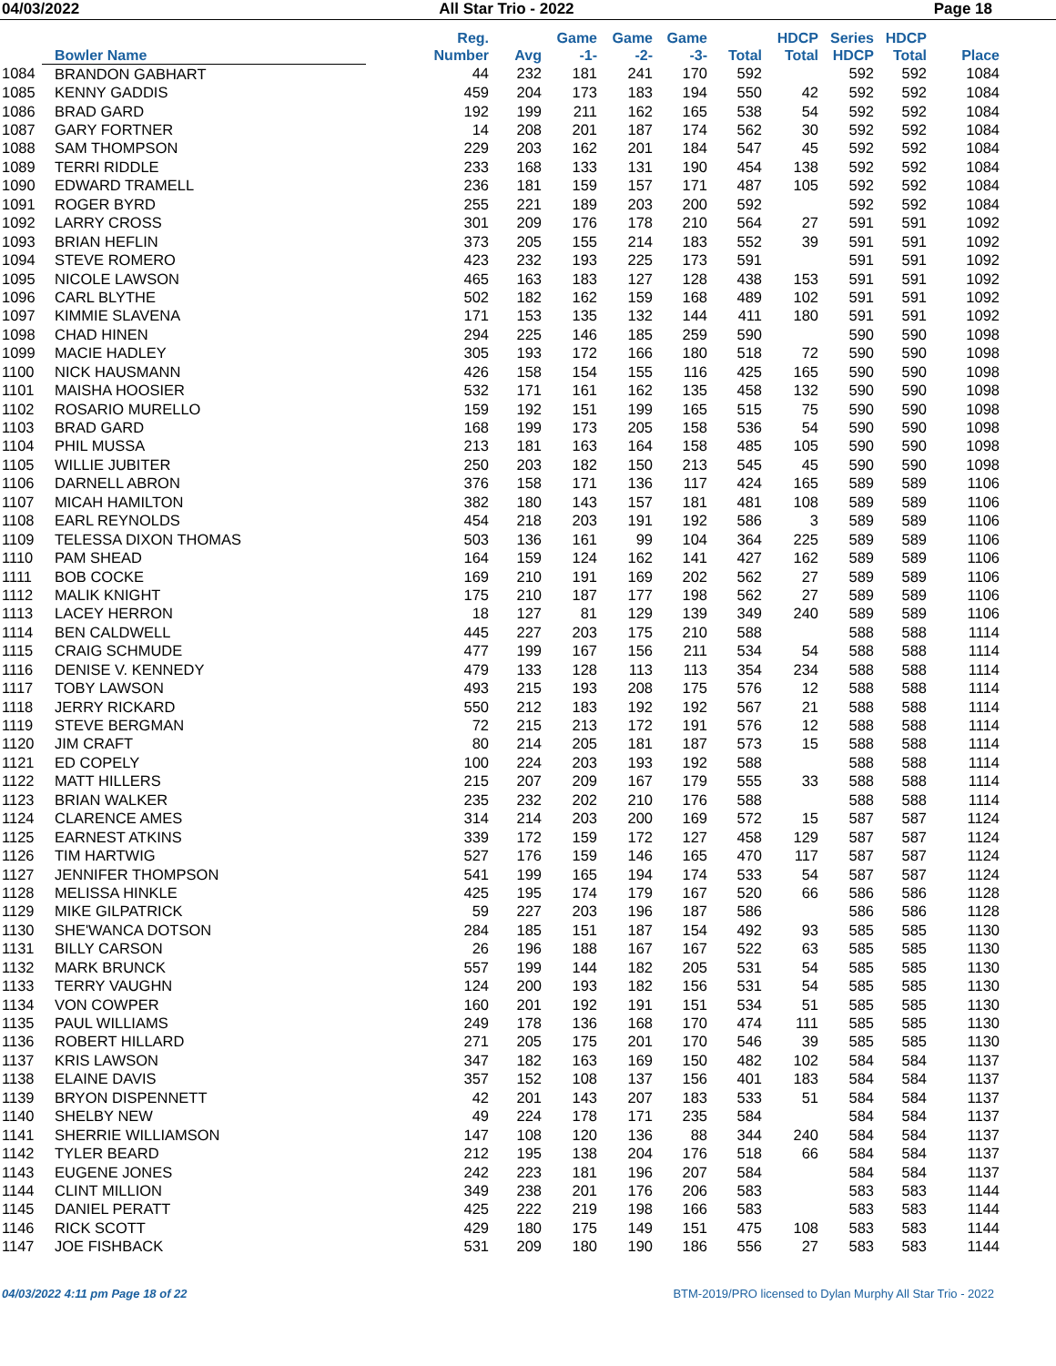04/03/2022 All Star Trio - 2022 Page 18
| | Bowler Name | Reg. Number | Avg | Game -1- | Game -2- | Game -3- | Total | HDCP Total | Series HDCP | HDCP Total | Place |
| --- | --- | --- | --- | --- | --- | --- | --- | --- | --- | --- | --- |
| 1084 | BRANDON GABHART | 44 | 232 | 181 | 241 | 170 | 592 | | 592 | 592 | 1084 |
| 1085 | KENNY GADDIS | 459 | 204 | 173 | 183 | 194 | 550 | 42 | 592 | 592 | 1084 |
| 1086 | BRAD GARD | 192 | 199 | 211 | 162 | 165 | 538 | 54 | 592 | 592 | 1084 |
| 1087 | GARY FORTNER | 14 | 208 | 201 | 187 | 174 | 562 | 30 | 592 | 592 | 1084 |
| 1088 | SAM THOMPSON | 229 | 203 | 162 | 201 | 184 | 547 | 45 | 592 | 592 | 1084 |
| 1089 | TERRI RIDDLE | 233 | 168 | 133 | 131 | 190 | 454 | 138 | 592 | 592 | 1084 |
| 1090 | EDWARD TRAMELL | 236 | 181 | 159 | 157 | 171 | 487 | 105 | 592 | 592 | 1084 |
| 1091 | ROGER BYRD | 255 | 221 | 189 | 203 | 200 | 592 | | 592 | 592 | 1084 |
| 1092 | LARRY CROSS | 301 | 209 | 176 | 178 | 210 | 564 | 27 | 591 | 591 | 1092 |
| 1093 | BRIAN HEFLIN | 373 | 205 | 155 | 214 | 183 | 552 | 39 | 591 | 591 | 1092 |
| 1094 | STEVE ROMERO | 423 | 232 | 193 | 225 | 173 | 591 | | 591 | 591 | 1092 |
| 1095 | NICOLE LAWSON | 465 | 163 | 183 | 127 | 128 | 438 | 153 | 591 | 591 | 1092 |
| 1096 | CARL BLYTHE | 502 | 182 | 162 | 159 | 168 | 489 | 102 | 591 | 591 | 1092 |
| 1097 | KIMMIE SLAVENA | 171 | 153 | 135 | 132 | 144 | 411 | 180 | 591 | 591 | 1092 |
| 1098 | CHAD HINEN | 294 | 225 | 146 | 185 | 259 | 590 | | 590 | 590 | 1098 |
| 1099 | MACIE HADLEY | 305 | 193 | 172 | 166 | 180 | 518 | 72 | 590 | 590 | 1098 |
| 1100 | NICK HAUSMANN | 426 | 158 | 154 | 155 | 116 | 425 | 165 | 590 | 590 | 1098 |
| 1101 | MAISHA HOOSIER | 532 | 171 | 161 | 162 | 135 | 458 | 132 | 590 | 590 | 1098 |
| 1102 | ROSARIO MURELLO | 159 | 192 | 151 | 199 | 165 | 515 | 75 | 590 | 590 | 1098 |
| 1103 | BRAD GARD | 168 | 199 | 173 | 205 | 158 | 536 | 54 | 590 | 590 | 1098 |
| 1104 | PHIL MUSSA | 213 | 181 | 163 | 164 | 158 | 485 | 105 | 590 | 590 | 1098 |
| 1105 | WILLIE JUBITER | 250 | 203 | 182 | 150 | 213 | 545 | 45 | 590 | 590 | 1098 |
| 1106 | DARNELL ABRON | 376 | 158 | 171 | 136 | 117 | 424 | 165 | 589 | 589 | 1106 |
| 1107 | MICAH HAMILTON | 382 | 180 | 143 | 157 | 181 | 481 | 108 | 589 | 589 | 1106 |
| 1108 | EARL REYNOLDS | 454 | 218 | 203 | 191 | 192 | 586 | 3 | 589 | 589 | 1106 |
| 1109 | TELESSA DIXON THOMAS | 503 | 136 | 161 | 99 | 104 | 364 | 225 | 589 | 589 | 1106 |
| 1110 | PAM SHEAD | 164 | 159 | 124 | 162 | 141 | 427 | 162 | 589 | 589 | 1106 |
| 1111 | BOB COCKE | 169 | 210 | 191 | 169 | 202 | 562 | 27 | 589 | 589 | 1106 |
| 1112 | MALIK KNIGHT | 175 | 210 | 187 | 177 | 198 | 562 | 27 | 589 | 589 | 1106 |
| 1113 | LACEY HERRON | 18 | 127 | 81 | 129 | 139 | 349 | 240 | 589 | 589 | 1106 |
| 1114 | BEN CALDWELL | 445 | 227 | 203 | 175 | 210 | 588 | | 588 | 588 | 1114 |
| 1115 | CRAIG SCHMUDE | 477 | 199 | 167 | 156 | 211 | 534 | 54 | 588 | 588 | 1114 |
| 1116 | DENISE V. KENNEDY | 479 | 133 | 128 | 113 | 113 | 354 | 234 | 588 | 588 | 1114 |
| 1117 | TOBY LAWSON | 493 | 215 | 193 | 208 | 175 | 576 | 12 | 588 | 588 | 1114 |
| 1118 | JERRY RICKARD | 550 | 212 | 183 | 192 | 192 | 567 | 21 | 588 | 588 | 1114 |
| 1119 | STEVE BERGMAN | 72 | 215 | 213 | 172 | 191 | 576 | 12 | 588 | 588 | 1114 |
| 1120 | JIM CRAFT | 80 | 214 | 205 | 181 | 187 | 573 | 15 | 588 | 588 | 1114 |
| 1121 | ED COPELY | 100 | 224 | 203 | 193 | 192 | 588 | | 588 | 588 | 1114 |
| 1122 | MATT HILLERS | 215 | 207 | 209 | 167 | 179 | 555 | 33 | 588 | 588 | 1114 |
| 1123 | BRIAN WALKER | 235 | 232 | 202 | 210 | 176 | 588 | | 588 | 588 | 1114 |
| 1124 | CLARENCE AMES | 314 | 214 | 203 | 200 | 169 | 572 | 15 | 587 | 587 | 1124 |
| 1125 | EARNEST ATKINS | 339 | 172 | 159 | 172 | 127 | 458 | 129 | 587 | 587 | 1124 |
| 1126 | TIM HARTWIG | 527 | 176 | 159 | 146 | 165 | 470 | 117 | 587 | 587 | 1124 |
| 1127 | JENNIFER THOMPSON | 541 | 199 | 165 | 194 | 174 | 533 | 54 | 587 | 587 | 1124 |
| 1128 | MELISSA HINKLE | 425 | 195 | 174 | 179 | 167 | 520 | 66 | 586 | 586 | 1128 |
| 1129 | MIKE GILPATRICK | 59 | 227 | 203 | 196 | 187 | 586 | | 586 | 586 | 1128 |
| 1130 | SHE'WANCA DOTSON | 284 | 185 | 151 | 187 | 154 | 492 | 93 | 585 | 585 | 1130 |
| 1131 | BILLY CARSON | 26 | 196 | 188 | 167 | 167 | 522 | 63 | 585 | 585 | 1130 |
| 1132 | MARK BRUNCK | 557 | 199 | 144 | 182 | 205 | 531 | 54 | 585 | 585 | 1130 |
| 1133 | TERRY VAUGHN | 124 | 200 | 193 | 182 | 156 | 531 | 54 | 585 | 585 | 1130 |
| 1134 | VON COWPER | 160 | 201 | 192 | 191 | 151 | 534 | 51 | 585 | 585 | 1130 |
| 1135 | PAUL WILLIAMS | 249 | 178 | 136 | 168 | 170 | 474 | 111 | 585 | 585 | 1130 |
| 1136 | ROBERT HILLARD | 271 | 205 | 175 | 201 | 170 | 546 | 39 | 585 | 585 | 1130 |
| 1137 | KRIS LAWSON | 347 | 182 | 163 | 169 | 150 | 482 | 102 | 584 | 584 | 1137 |
| 1138 | ELAINE DAVIS | 357 | 152 | 108 | 137 | 156 | 401 | 183 | 584 | 584 | 1137 |
| 1139 | BRYON DISPENNETT | 42 | 201 | 143 | 207 | 183 | 533 | 51 | 584 | 584 | 1137 |
| 1140 | SHELBY NEW | 49 | 224 | 178 | 171 | 235 | 584 | | 584 | 584 | 1137 |
| 1141 | SHERRIE WILLIAMSON | 147 | 108 | 120 | 136 | 88 | 344 | 240 | 584 | 584 | 1137 |
| 1142 | TYLER BEARD | 212 | 195 | 138 | 204 | 176 | 518 | 66 | 584 | 584 | 1137 |
| 1143 | EUGENE JONES | 242 | 223 | 181 | 196 | 207 | 584 | | 584 | 584 | 1137 |
| 1144 | CLINT MILLION | 349 | 238 | 201 | 176 | 206 | 583 | | 583 | 583 | 1144 |
| 1145 | DANIEL PERATT | 425 | 222 | 219 | 198 | 166 | 583 | | 583 | 583 | 1144 |
| 1146 | RICK SCOTT | 429 | 180 | 175 | 149 | 151 | 475 | 108 | 583 | 583 | 1144 |
| 1147 | JOE FISHBACK | 531 | 209 | 180 | 190 | 186 | 556 | 27 | 583 | 583 | 1144 |
04/03/2022 4:11 pm Page 18 of 22 BTM-2019/PRO licensed to Dylan Murphy All Star Trio - 2022